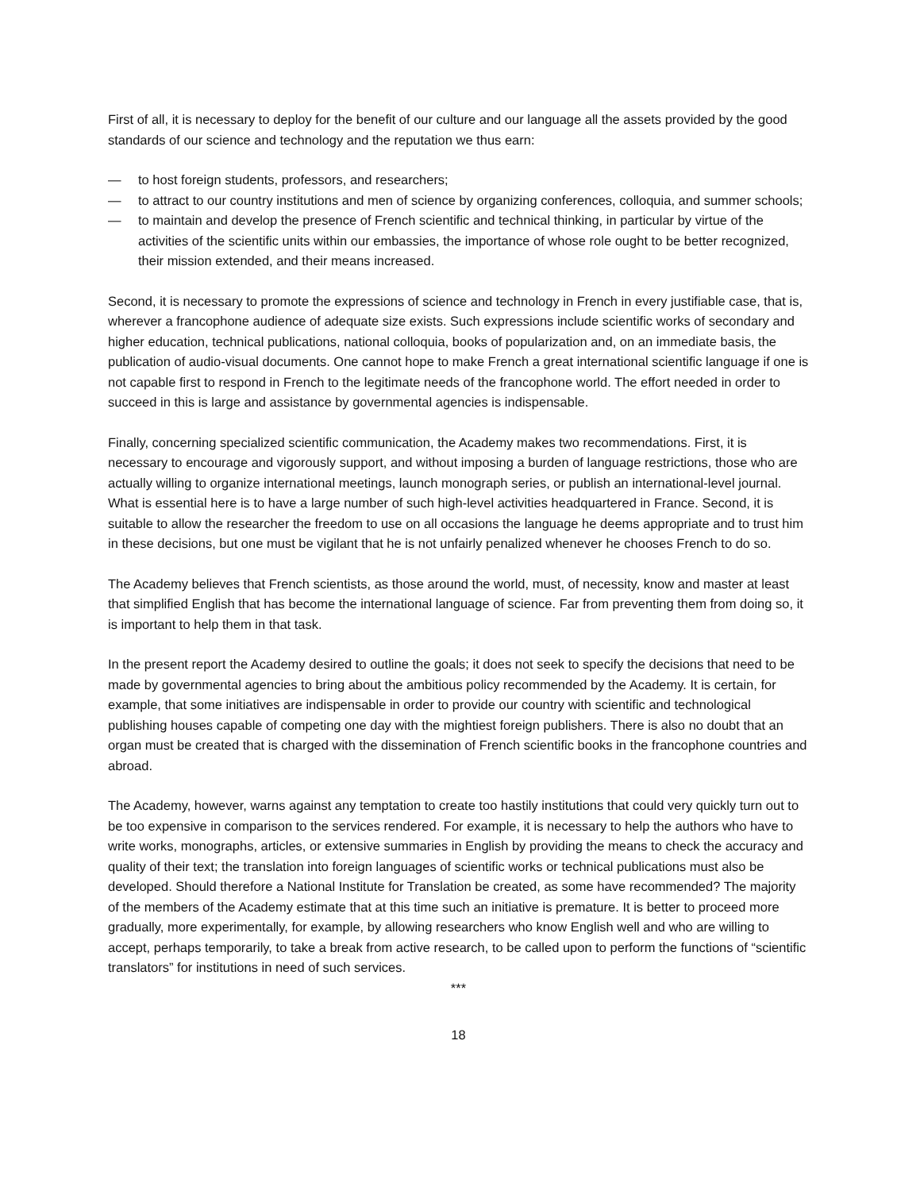First of all, it is necessary to deploy for the benefit of our culture and our language all the assets provided by the good standards of our science and technology and the reputation we thus earn:
— to host foreign students, professors, and researchers;
— to attract to our country institutions and men of science by organizing conferences, colloquia, and summer schools;
— to maintain and develop the presence of French scientific and technical thinking, in particular by virtue of the activities of the scientific units within our embassies, the importance of whose role ought to be better recognized, their mission extended, and their means increased.
Second, it is necessary to promote the expressions of science and technology in French in every justifiable case, that is, wherever a francophone audience of adequate size exists. Such expressions include scientific works of secondary and higher education, technical publications, national colloquia, books of popularization and, on an immediate basis, the publication of audio-visual documents. One cannot hope to make French a great international scientific language if one is not capable first to respond in French to the legitimate needs of the francophone world. The effort needed in order to succeed in this is large and assistance by governmental agencies is indispensable.
Finally, concerning specialized scientific communication, the Academy makes two recommendations. First, it is necessary to encourage and vigorously support, and without imposing a burden of language restrictions, those who are actually willing to organize international meetings, launch monograph series, or publish an international-level journal. What is essential here is to have a large number of such high-level activities headquartered in France. Second, it is suitable to allow the researcher the freedom to use on all occasions the language he deems appropriate and to trust him in these decisions, but one must be vigilant that he is not unfairly penalized whenever he chooses French to do so.
The Academy believes that French scientists, as those around the world, must, of necessity, know and master at least that simplified English that has become the international language of science. Far from preventing them from doing so, it is important to help them in that task.
In the present report the Academy desired to outline the goals; it does not seek to specify the decisions that need to be made by governmental agencies to bring about the ambitious policy recommended by the Academy. It is certain, for example, that some initiatives are indispensable in order to provide our country with scientific and technological publishing houses capable of competing one day with the mightiest foreign publishers. There is also no doubt that an organ must be created that is charged with the dissemination of French scientific books in the francophone countries and abroad.
The Academy, however, warns against any temptation to create too hastily institutions that could very quickly turn out to be too expensive in comparison to the services rendered. For example, it is necessary to help the authors who have to write works, monographs, articles, or extensive summaries in English by providing the means to check the accuracy and quality of their text; the translation into foreign languages of scientific works or technical publications must also be developed. Should therefore a National Institute for Translation be created, as some have recommended? The majority of the members of the Academy estimate that at this time such an initiative is premature. It is better to proceed more gradually, more experimentally, for example, by allowing researchers who know English well and who are willing to accept, perhaps temporarily, to take a break from active research, to be called upon to perform the functions of “scientific translators” for institutions in need of such services.
***
18